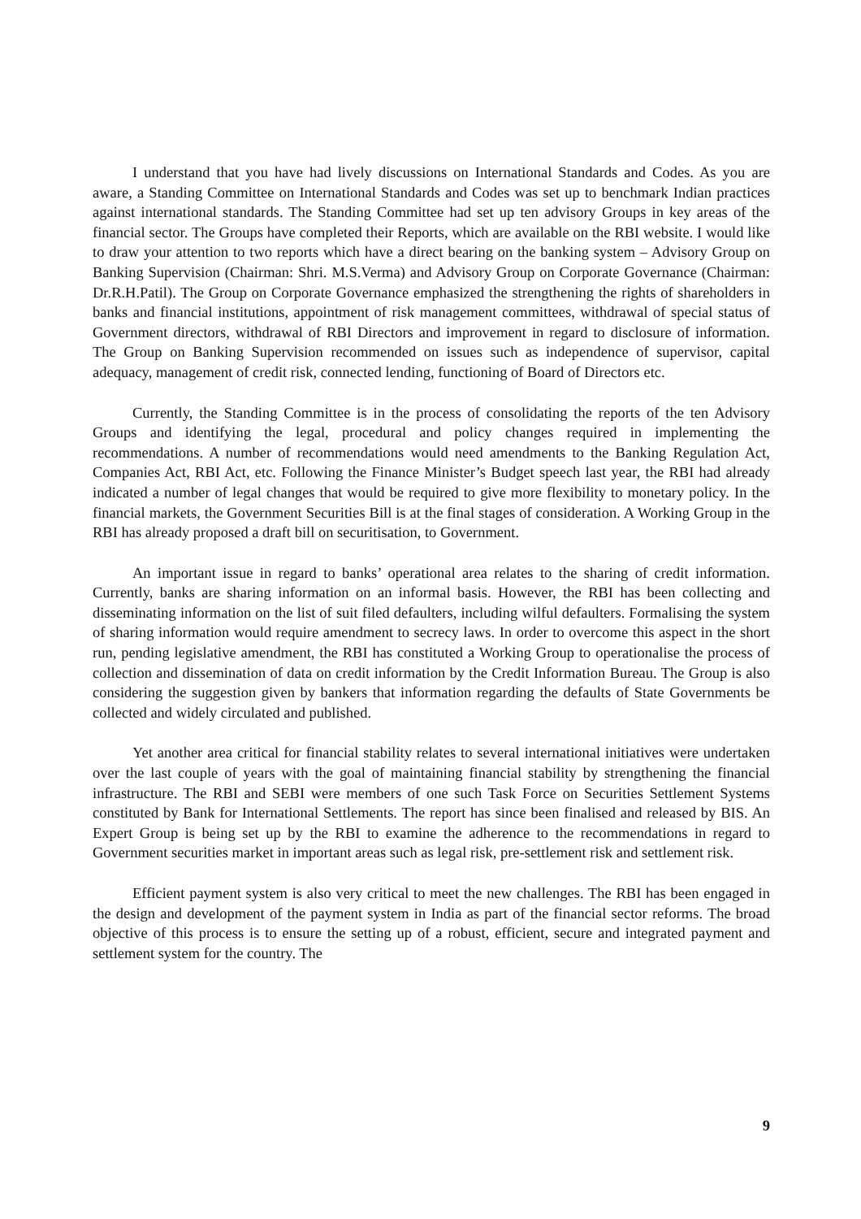I understand that you have had lively discussions on International Standards and Codes. As you are aware, a Standing Committee on International Standards and Codes was set up to benchmark Indian practices against international standards. The Standing Committee had set up ten advisory Groups in key areas of the financial sector. The Groups have completed their Reports, which are available on the RBI website. I would like to draw your attention to two reports which have a direct bearing on the banking system – Advisory Group on Banking Supervision (Chairman: Shri. M.S.Verma) and Advisory Group on Corporate Governance (Chairman: Dr.R.H.Patil). The Group on Corporate Governance emphasized the strengthening the rights of shareholders in banks and financial institutions, appointment of risk management committees, withdrawal of special status of Government directors, withdrawal of RBI Directors and improvement in regard to disclosure of information. The Group on Banking Supervision recommended on issues such as independence of supervisor, capital adequacy, management of credit risk, connected lending, functioning of Board of Directors etc.
Currently, the Standing Committee is in the process of consolidating the reports of the ten Advisory Groups and identifying the legal, procedural and policy changes required in implementing the recommendations. A number of recommendations would need amendments to the Banking Regulation Act, Companies Act, RBI Act, etc. Following the Finance Minister’s Budget speech last year, the RBI had already indicated a number of legal changes that would be required to give more flexibility to monetary policy. In the financial markets, the Government Securities Bill is at the final stages of consideration. A Working Group in the RBI has already proposed a draft bill on securitisation, to Government.
An important issue in regard to banks’ operational area relates to the sharing of credit information. Currently, banks are sharing information on an informal basis. However, the RBI has been collecting and disseminating information on the list of suit filed defaulters, including wilful defaulters. Formalising the system of sharing information would require amendment to secrecy laws. In order to overcome this aspect in the short run, pending legislative amendment, the RBI has constituted a Working Group to operationalise the process of collection and dissemination of data on credit information by the Credit Information Bureau. The Group is also considering the suggestion given by bankers that information regarding the defaults of State Governments be collected and widely circulated and published.
Yet another area critical for financial stability relates to several international initiatives were undertaken over the last couple of years with the goal of maintaining financial stability by strengthening the financial infrastructure. The RBI and SEBI were members of one such Task Force on Securities Settlement Systems constituted by Bank for International Settlements. The report has since been finalised and released by BIS. An Expert Group is being set up by the RBI to examine the adherence to the recommendations in regard to Government securities market in important areas such as legal risk, pre-settlement risk and settlement risk.
Efficient payment system is also very critical to meet the new challenges. The RBI has been engaged in the design and development of the payment system in India as part of the financial sector reforms. The broad objective of this process is to ensure the setting up of a robust, efficient, secure and integrated payment and settlement system for the country. The
9